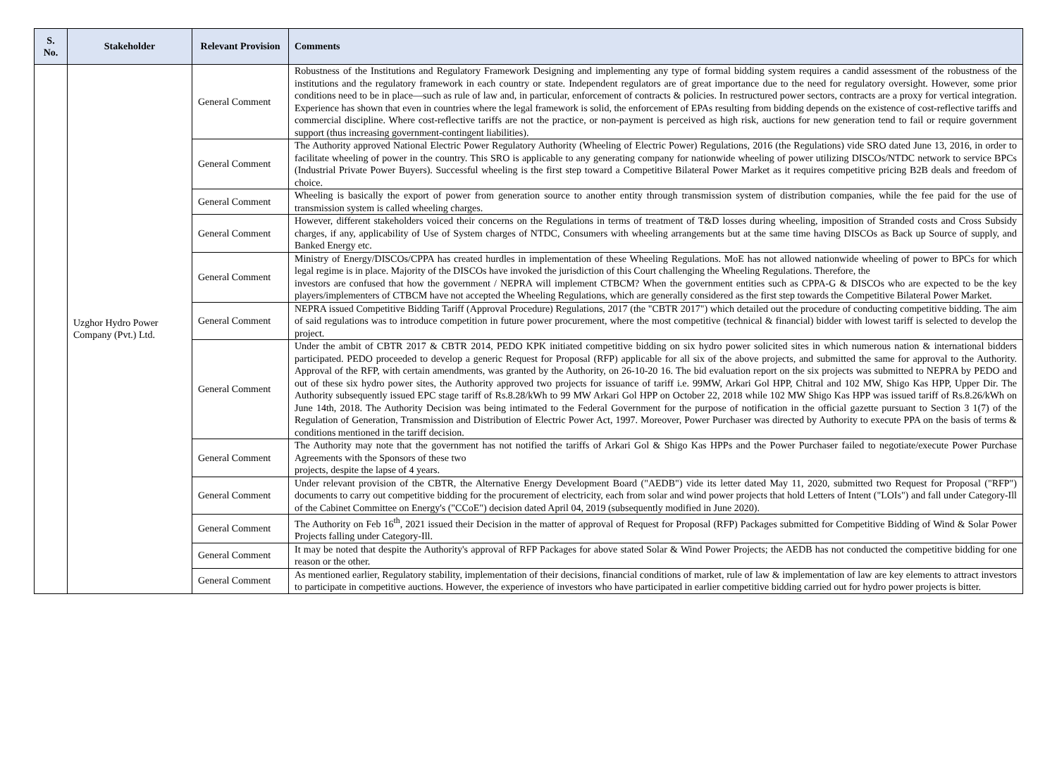| S. No. | Stakeholder | Relevant Provision | Comments |
| --- | --- | --- | --- |
| | Uzghor Hydro Power Company (Pvt.) Ltd. | General Comment | Robustness of the Institutions and Regulatory Framework Designing and implementing any type of formal bidding system requires a candid assessment of the robustness of the institutions and the regulatory framework in each country or state. Independent regulators are of great importance due to the need for regulatory oversight. However, some prior conditions need to be in place—such as rule of law and, in particular, enforcement of contracts & policies. In restructured power sectors, contracts are a proxy for vertical integration. Experience has shown that even in countries where the legal framework is solid, the enforcement of EPAs resulting from bidding depends on the existence of cost-reflective tariffs and commercial discipline. Where cost-reflective tariffs are not the practice, or non-payment is perceived as high risk, auctions for new generation tend to fail or require government support (thus increasing government-contingent liabilities). |
| | | General Comment | The Authority approved National Electric Power Regulatory Authority (Wheeling of Electric Power) Regulations, 2016 (the Regulations) vide SRO dated June 13, 2016, in order to facilitate wheeling of power in the country. This SRO is applicable to any generating company for nationwide wheeling of power utilizing DISCOs/NTDC network to service BPCs (Industrial Private Power Buyers). Successful wheeling is the first step toward a Competitive Bilateral Power Market as it requires competitive pricing B2B deals and freedom of choice. |
| | | General Comment | Wheeling is basically the export of power from generation source to another entity through transmission system of distribution companies, while the fee paid for the use of transmission system is called wheeling charges. |
| | | General Comment | However, different stakeholders voiced their concerns on the Regulations in terms of treatment of T&D losses during wheeling, imposition of Stranded costs and Cross Subsidy charges, if any, applicability of Use of System charges of NTDC, Consumers with wheeling arrangements but at the same time having DISCOs as Back up Source of supply, and Banked Energy etc. |
| | | General Comment | Ministry of Energy/DISCOs/CPPA has created hurdles in implementation of these Wheeling Regulations. MoE has not allowed nationwide wheeling of power to BPCs for which legal regime is in place. Majority of the DISCOs have invoked the jurisdiction of this Court challenging the Wheeling Regulations. Therefore, the investors are confused that how the government / NEPRA will implement CTBCM? When the government entities such as CPPA-G & DISCOs who are expected to be the key players/implementers of CTBCM have not accepted the Wheeling Regulations, which are generally considered as the first step towards the Competitive Bilateral Power Market. |
| | | General Comment | NEPRA issued Competitive Bidding Tariff (Approval Procedure) Regulations, 2017 (the "CBTR 2017") which detailed out the procedure of conducting competitive bidding. The aim of said regulations was to introduce competition in future power procurement, where the most competitive (technical & financial) bidder with lowest tariff is selected to develop the project. |
| | | General Comment | Under the ambit of CBTR 2017 & CBTR 2014, PEDO KPK initiated competitive bidding on six hydro power solicited sites in which numerous nation & international bidders participated. PEDO proceeded to develop a generic Request for Proposal (RFP) applicable for all six of the above projects, and submitted the same for approval to the Authority. Approval of the RFP, with certain amendments, was granted by the Authority, on 26-10-20 16. The bid evaluation report on the six projects was submitted to NEPRA by PEDO and out of these six hydro power sites, the Authority approved two projects for issuance of tariff i.e. 99MW, Arkari Gol HPP, Chitral and 102 MW, Shigo Kas HPP, Upper Dir. The Authority subsequently issued EPC stage tariff of Rs.8.28/kWh to 99 MW Arkari Gol HPP on October 22, 2018 while 102 MW Shigo Kas HPP was issued tariff of Rs.8.26/kWh on June 14th, 2018. The Authority Decision was being intimated to the Federal Government for the purpose of notification in the official gazette pursuant to Section 3 1(7) of the Regulation of Generation, Transmission and Distribution of Electric Power Act, 1997. Moreover, Power Purchaser was directed by Authority to execute PPA on the basis of terms & conditions mentioned in the tariff decision. |
| | | General Comment | The Authority may note that the government has not notified the tariffs of Arkari Gol & Shigo Kas HPPs and the Power Purchaser failed to negotiate/execute Power Purchase Agreements with the Sponsors of these two projects, despite the lapse of 4 years. |
| | | General Comment | Under relevant provision of the CBTR, the Alternative Energy Development Board ("AEDB") vide its letter dated May 11, 2020, submitted two Request for Proposal ("RFP") documents to carry out competitive bidding for the procurement of electricity, each from solar and wind power projects that hold Letters of Intent ("LOIs") and fall under Category-Ill of the Cabinet Committee on Energy's ("CCoE") decision dated April 04, 2019 (subsequently modified in June 2020). |
| | | General Comment | The Authority on Feb 16<sup>th</sup>, 2021 issued their Decision in the matter of approval of Request for Proposal (RFP) Packages submitted for Competitive Bidding of Wind & Solar Power Projects falling under Category-Ill. |
| | | General Comment | It may be noted that despite the Authority's approval of RFP Packages for above stated Solar & Wind Power Projects; the AEDB has not conducted the competitive bidding for one reason or the other. |
| | | General Comment | As mentioned earlier, Regulatory stability, implementation of their decisions, financial conditions of market, rule of law & implementation of law are key elements to attract investors to participate in competitive auctions. However, the experience of investors who have participated in earlier competitive bidding carried out for hydro power projects is bitter. |